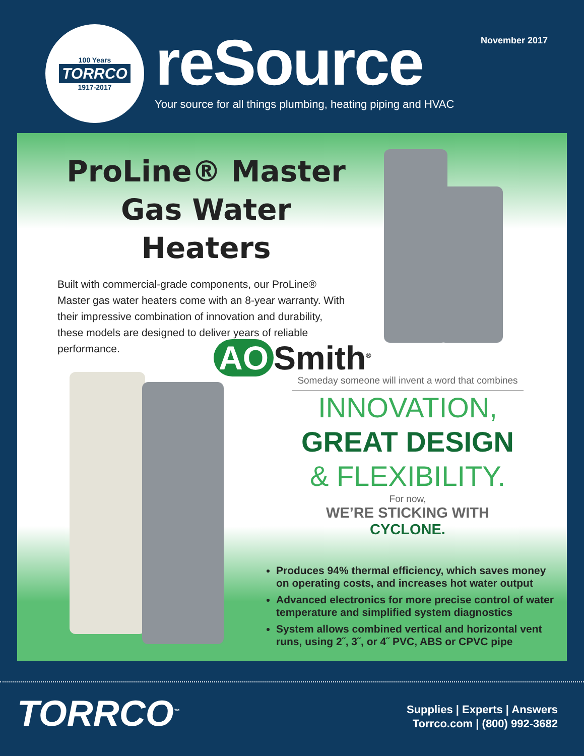100 Years
TORRCO
1917-2017
November 2017 reSource
Your source for all things plumbing, heating piping and HVAC
ProLine® Master Gas Water Heaters
Built with commercial-grade components, our ProLine® Master gas water heaters come with an 8-year warranty. With their impressive combination of innovation and durability, these models are designed to deliver years of reliable performance.
AO Smith<sup>®</sup>
Someday someone will invent a word that combines
INNOVATION,
GREAT DESIGN
& FLEXIBILITY.
For now,
WE’RE STICKING WITH CYCLONE.
Produces 94% thermal efficiency, which saves money on operating costs, and increases hot water output
Advanced electronics for more precise control of water temperature and simplified system diagnostics
System allows combined vertical and horizontal vent runs, using 2˝, 3˝, or 4˝ PVC, ABS or CPVC pipe
TORRCO<sup>™</sup>
Supplies | Experts | Answers
Torrco.com | (800) 992-3682